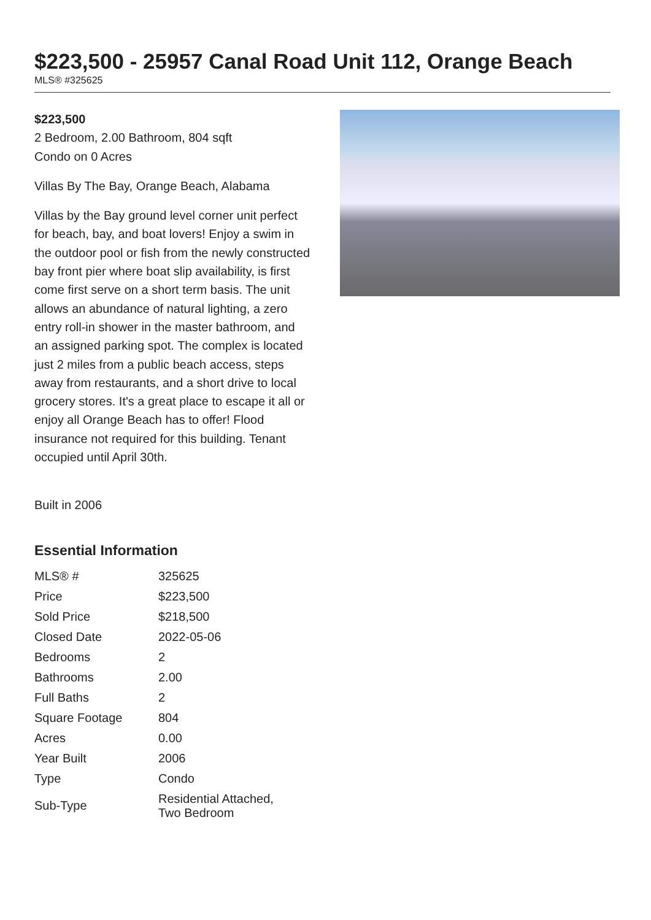$223,500 - 25957 Canal Road Unit 112, Orange Beach
MLS® #325625
$223,500
2 Bedroom, 2.00 Bathroom, 804 sqft
Condo on 0 Acres
Villas By The Bay, Orange Beach, Alabama
Villas by the Bay ground level corner unit perfect for beach, bay, and boat lovers! Enjoy a swim in the outdoor pool or fish from the newly constructed bay front pier where boat slip availability, is first come first serve on a short term basis. The unit allows an abundance of natural lighting, a zero entry roll-in shower in the master bathroom, and an assigned parking spot. The complex is located just 2 miles from a public beach access, steps away from restaurants, and a short drive to local grocery stores. It's a great place to escape it all or enjoy all Orange Beach has to offer! Flood insurance not required for this building. Tenant occupied until April 30th.
Built in 2006
Essential Information
| MLS® # | 325625 |
| Price | $223,500 |
| Sold Price | $218,500 |
| Closed Date | 2022-05-06 |
| Bedrooms | 2 |
| Bathrooms | 2.00 |
| Full Baths | 2 |
| Square Footage | 804 |
| Acres | 0.00 |
| Year Built | 2006 |
| Type | Condo |
| Sub-Type | Residential Attached, Two Bedroom |